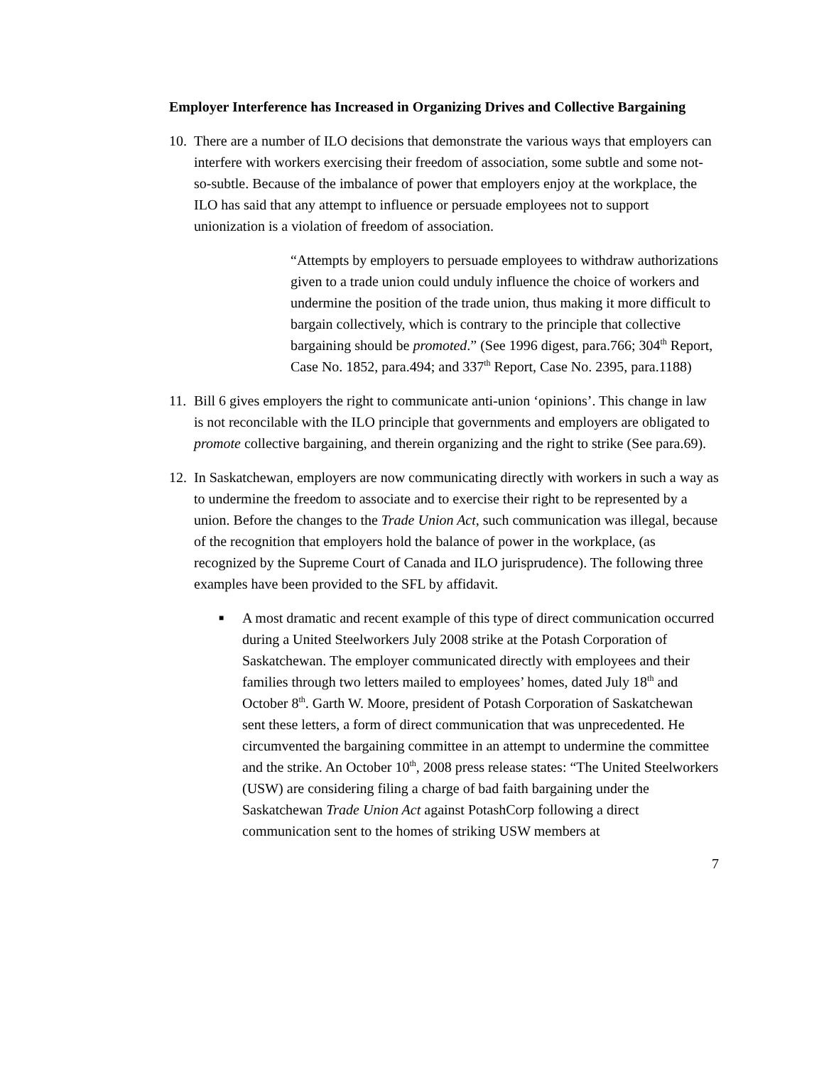Employer Interference has Increased in Organizing Drives and Collective Bargaining
10.
There are a number of ILO decisions that demonstrate the various ways that employers can interfere with workers exercising their freedom of association, some subtle and some not-so-subtle. Because of the imbalance of power that employers enjoy at the workplace, the ILO has said that any attempt to influence or persuade employees not to support unionization is a violation of freedom of association.
“Attempts by employers to persuade employees to withdraw authorizations given to a trade union could unduly influence the choice of workers and undermine the position of the trade union, thus making it more difficult to bargain collectively, which is contrary to the principle that collective bargaining should be promoted.” (See 1996 digest, para.766; 304<sup>th</sup> Report, Case No. 1852, para.494; and 337<sup>th</sup> Report, Case No. 2395, para.1188)
11.
Bill 6 gives employers the right to communicate anti-union ‘opinions’. This change in law is not reconcilable with the ILO principle that governments and employers are obligated to promote collective bargaining, and therein organizing and the right to strike (See para.69).
12.
In Saskatchewan, employers are now communicating directly with workers in such a way as to undermine the freedom to associate and to exercise their right to be represented by a union. Before the changes to the Trade Union Act, such communication was illegal, because of the recognition that employers hold the balance of power in the workplace, (as recognized by the Supreme Court of Canada and ILO jurisprudence). The following three examples have been provided to the SFL by affidavit.
■
A most dramatic and recent example of this type of direct communication occurred during a United Steelworkers July 2008 strike at the Potash Corporation of Saskatchewan. The employer communicated directly with employees and their families through two letters mailed to employees’ homes, dated July 18<sup>th</sup> and October 8<sup>th</sup>. Garth W. Moore, president of Potash Corporation of Saskatchewan sent these letters, a form of direct communication that was unprecedented. He circumvented the bargaining committee in an attempt to undermine the committee and the strike. An October 10<sup>th</sup>, 2008 press release states: “The United Steelworkers (USW) are considering filing a charge of bad faith bargaining under the Saskatchewan Trade Union Act against PotashCorp following a direct communication sent to the homes of striking USW members at
7